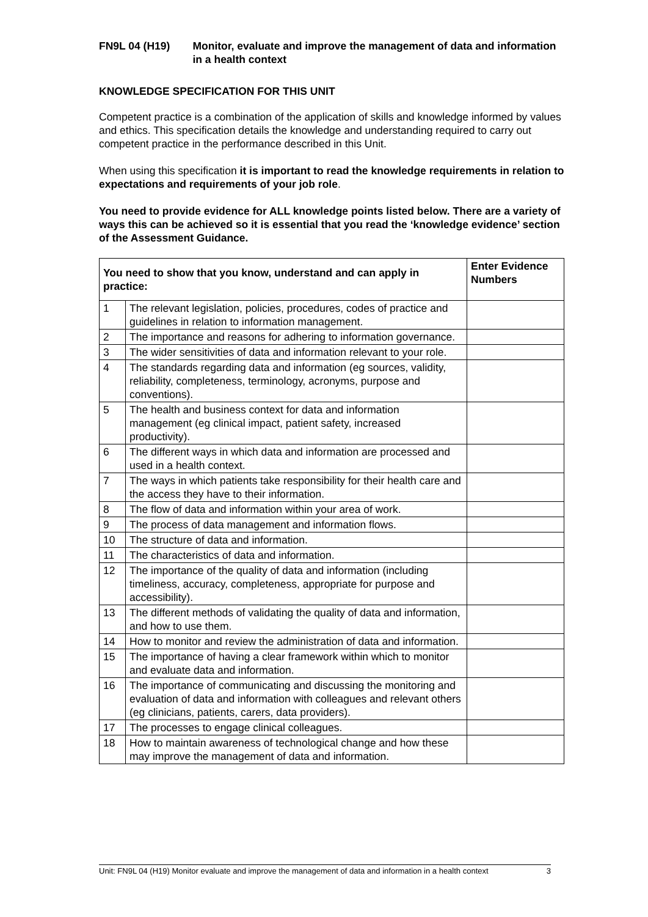FN9L 04 (H19) Monitor, evaluate and improve the management of data and information in a health context
KNOWLEDGE SPECIFICATION FOR THIS UNIT
Competent practice is a combination of the application of skills and knowledge informed by values and ethics. This specification details the knowledge and understanding required to carry out competent practice in the performance described in this Unit.
When using this specification it is important to read the knowledge requirements in relation to expectations and requirements of your job role.
You need to provide evidence for ALL knowledge points listed below. There are a variety of ways this can be achieved so it is essential that you read the ‘knowledge evidence’ section of the Assessment Guidance.
| You need to show that you know, understand and can apply in practice: | | Enter Evidence Numbers |
| --- | --- | --- |
| 1 | The relevant legislation, policies, procedures, codes of practice and guidelines in relation to information management. | |
| 2 | The importance and reasons for adhering to information governance. | |
| 3 | The wider sensitivities of data and information relevant to your role. | |
| 4 | The standards regarding data and information (eg sources, validity, reliability, completeness, terminology, acronyms, purpose and conventions). | |
| 5 | The health and business context for data and information management (eg clinical impact, patient safety, increased productivity). | |
| 6 | The different ways in which data and information are processed and used in a health context. | |
| 7 | The ways in which patients take responsibility for their health care and the access they have to their information. | |
| 8 | The flow of data and information within your area of work. | |
| 9 | The process of data management and information flows. | |
| 10 | The structure of data and information. | |
| 11 | The characteristics of data and information. | |
| 12 | The importance of the quality of data and information (including timeliness, accuracy, completeness, appropriate for purpose and accessibility). | |
| 13 | The different methods of validating the quality of data and information, and how to use them. | |
| 14 | How to monitor and review the administration of data and information. | |
| 15 | The importance of having a clear framework within which to monitor and evaluate data and information. | |
| 16 | The importance of communicating and discussing the monitoring and evaluation of data and information with colleagues and relevant others (eg clinicians, patients, carers, data providers). | |
| 17 | The processes to engage clinical colleagues. | |
| 18 | How to maintain awareness of technological change and how these may improve the management of data and information. | |
Unit: FN9L 04 (H19) Monitor evaluate and improve the management of data and information in a health context 3